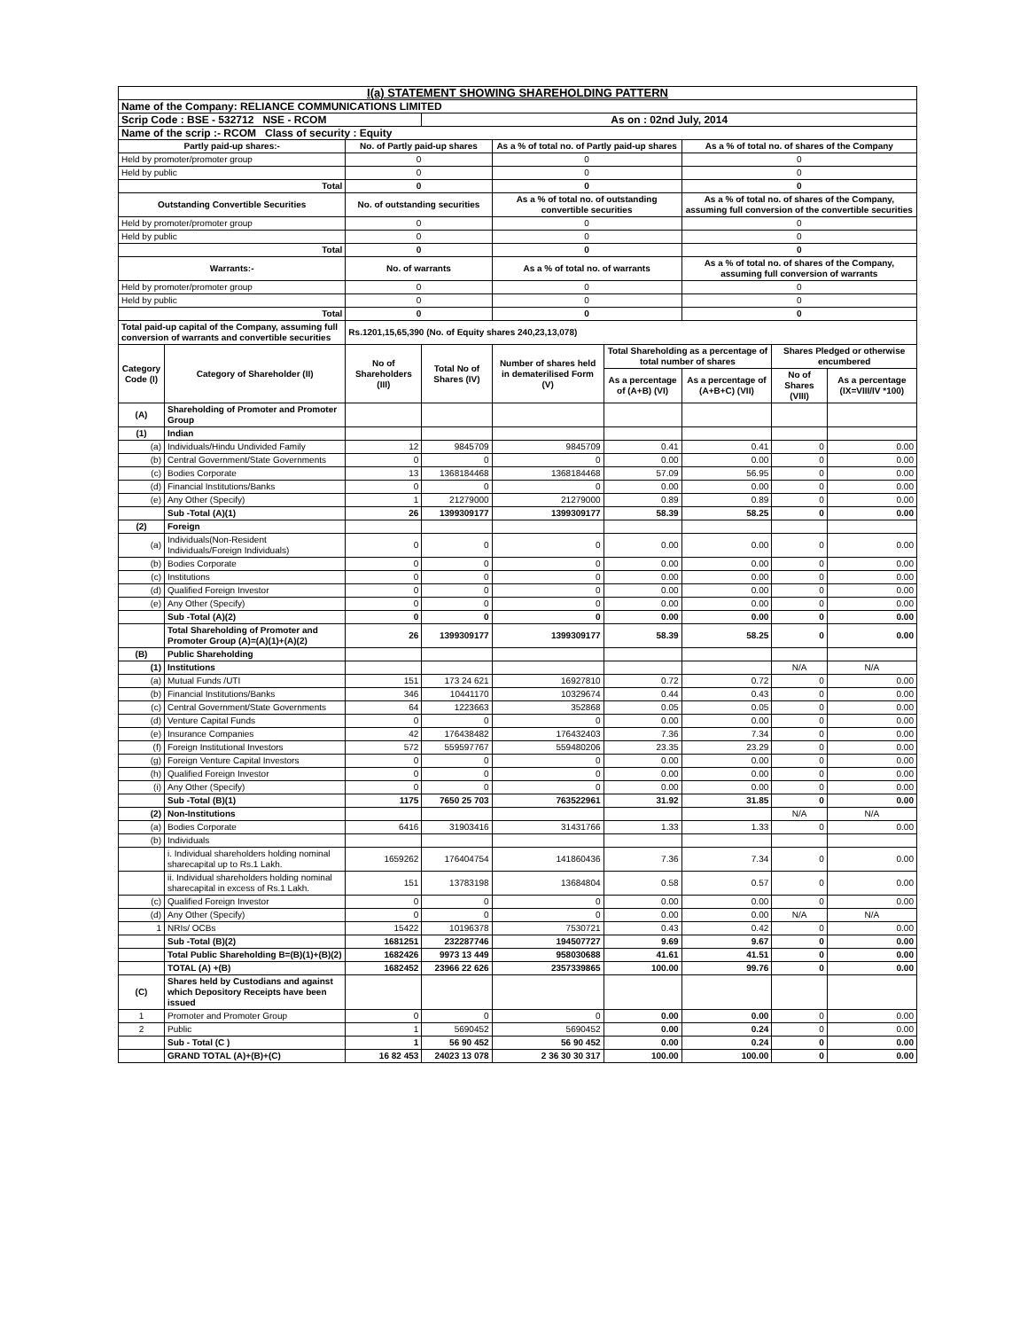| I(a) STATEMENT SHOWING SHAREHOLDING PATTERN | | | | | | | | |
| Name of the Company: RELIANCE COMMUNICATIONS LIMITED | | | | | | | | |
| Scrip Code : BSE - 532712 NSE - RCOM | | | As on : 02nd July, 2014 | | | | | |
| Name of the scrip :- RCOM Class of security : Equity | | | | | | | | |
| Partly paid-up shares:- | | No. of Partly paid-up shares | | As a % of total no. of Partly paid-up shares | | As a % of total no. of shares of the Company | | |
| Held by promoter/promoter group | | 0 | | 0 | | 0 | | |
| Held by public | | 0 | | 0 | | 0 | | |
| Total | | 0 | | 0 | | 0 | | |
| Outstanding Convertible Securities | | No. of outstanding securities | | As a % of total no. of outstanding convertible securities | | As a % of total no. of shares of the Company, assuming full conversion of the convertible securities | | |
| Held by promoter/promoter group | | 0 | | 0 | | 0 | | |
| Held by public | | 0 | | 0 | | 0 | | |
| Total | | 0 | | 0 | | 0 | | |
| Warrants:- | | No. of warrants | | As a % of total no. of warrants | | As a % of total no. of shares of the Company, assuming full conversion of warrants | | |
| Held by promoter/promoter group | | 0 | | 0 | | 0 | | |
| Held by public | | 0 | | 0 | | 0 | | |
| Total | | 0 | | 0 | | 0 | | |
| Total paid-up capital of the Company, assuming full conversion of warrants and convertible securities | | Rs.1201,15,65,390 (No. of Equity shares 240,23,13,078) | | | | | | |
| Category Code (I) | Category of Shareholder (II) | No of Shareholders (III) | Total No of Shares (IV) | Number of shares held in dematerilised Form (V) | Total Shareholding as a percentage of total number of shares | | Shares Pledged or otherwise encumbered | |
| | | | | | As a percentage of (A+B) (VI) | As a percentage of (A+B+C) (VII) | No of Shares (VIII) | As a percentage (IX=VIII/IV *100) |
| (A) | Shareholding of Promoter and Promoter Group | | | | | | | |
| (1) | Indian | | | | | | | |
| (a) | Individuals/Hindu Undivided Family | 12 | 9845709 | 9845709 | 0.41 | 0.41 | 0 | 0.00 |
| (b) | Central Government/State Governments | 0 | 0 | 0 | 0.00 | 0.00 | 0 | 0.00 |
| (c) | Bodies Corporate | 13 | 1368184468 | 1368184468 | 57.09 | 56.95 | 0 | 0.00 |
| (d) | Financial Institutions/Banks | 0 | 0 | 0 | 0.00 | 0.00 | 0 | 0.00 |
| (e) | Any Other (Specify) | 1 | 21279000 | 21279000 | 0.89 | 0.89 | 0 | 0.00 |
| | Sub -Total (A)(1) | 26 | 1399309177 | 1399309177 | 58.39 | 58.25 | 0 | 0.00 |
| (2) | Foreign | | | | | | | |
| (a) | Individuals(Non-Resident Individuals/Foreign Individuals) | 0 | 0 | 0 | 0.00 | 0.00 | 0 | 0.00 |
| (b) | Bodies Corporate | 0 | 0 | 0 | 0.00 | 0.00 | 0 | 0.00 |
| (c) | Institutions | 0 | 0 | 0 | 0.00 | 0.00 | 0 | 0.00 |
| (d) | Qualified Foreign Investor | 0 | 0 | 0 | 0.00 | 0.00 | 0 | 0.00 |
| (e) | Any Other (Specify) | 0 | 0 | 0 | 0.00 | 0.00 | 0 | 0.00 |
| | Sub -Total (A)(2) | 0 | 0 | 0 | 0.00 | 0.00 | 0 | 0.00 |
| | Total Shareholding of Promoter and Promoter Group (A)=(A)(1)+(A)(2) | 26 | 1399309177 | 1399309177 | 58.39 | 58.25 | 0 | 0.00 |
| (B) | Public Shareholding | | | | | | | |
| (1) | Institutions | | | | | | N/A | N/A |
| (a) | Mutual Funds /UTI | 151 | 173 24 621 | 16927810 | 0.72 | 0.72 | 0 | 0.00 |
| (b) | Financial Institutions/Banks | 346 | 10441170 | 10329674 | 0.44 | 0.43 | 0 | 0.00 |
| (c) | Central Government/State Governments | 64 | 1223663 | 352868 | 0.05 | 0.05 | 0 | 0.00 |
| (d) | Venture Capital Funds | 0 | 0 | 0 | 0.00 | 0.00 | 0 | 0.00 |
| (e) | Insurance Companies | 42 | 176438482 | 176432403 | 7.36 | 7.34 | 0 | 0.00 |
| (f) | Foreign Institutional Investors | 572 | 559597767 | 559480206 | 23.35 | 23.29 | 0 | 0.00 |
| (g) | Foreign Venture Capital Investors | 0 | 0 | 0 | 0.00 | 0.00 | 0 | 0.00 |
| (h) | Qualified Foreign Investor | 0 | 0 | 0 | 0.00 | 0.00 | 0 | 0.00 |
| (i) | Any Other (Specify) | 0 | 0 | 0 | 0.00 | 0.00 | 0 | 0.00 |
| | Sub -Total (B)(1) | 1175 | 7650 25 703 | 763522961 | 31.92 | 31.85 | 0 | 0.00 |
| (2) | Non-Institutions | | | | | | N/A | N/A |
| (a) | Bodies Corporate | 6416 | 31903416 | 31431766 | 1.33 | 1.33 | 0 | 0.00 |
| (b) | Individuals | | | | | | | |
| | i. Individual shareholders holding nominal sharecapital up to Rs.1 Lakh. | 1659262 | 176404754 | 141860436 | 7.36 | 7.34 | 0 | 0.00 |
| | ii. Individual shareholders holding nominal sharecapital in excess of Rs.1 Lakh. | 151 | 13783198 | 13684804 | 0.58 | 0.57 | 0 | 0.00 |
| (c) | Qualified Foreign Investor | 0 | 0 | 0 | 0.00 | 0.00 | 0 | 0.00 |
| (d) | Any Other (Specify) | 0 | 0 | 0 | 0.00 | 0.00 | N/A | N/A |
| 1 | NRIs/ OCBs | 15422 | 10196378 | 7530721 | 0.43 | 0.42 | 0 | 0.00 |
| | Sub -Total (B)(2) | 1681251 | 232287746 | 194507727 | 9.69 | 9.67 | 0 | 0.00 |
| | Total Public Shareholding B=(B)(1)+(B)(2) | 1682426 | 9973 13 449 | 958030688 | 41.61 | 41.51 | 0 | 0.00 |
| | TOTAL (A) +(B) | 1682452 | 23966 22 626 | 2357339865 | 100.00 | 99.76 | 0 | 0.00 |
| (C) | Shares held by Custodians and against which Depository Receipts have been issued | | | | | | | |
| 1 | Promoter and Promoter Group | 0 | 0 | 0 | 0.00 | 0.00 | 0 | 0.00 |
| 2 | Public | 1 | 5690452 | 5690452 | 0.00 | 0.24 | 0 | 0.00 |
| | Sub - Total (C ) | 1 | 56 90 452 | 56 90 452 | 0.00 | 0.24 | 0 | 0.00 |
| | GRAND TOTAL (A)+(B)+(C) | 16 82 453 | 24023 13 078 | 2 36 30 30 317 | 100.00 | 100.00 | 0 | 0.00 |